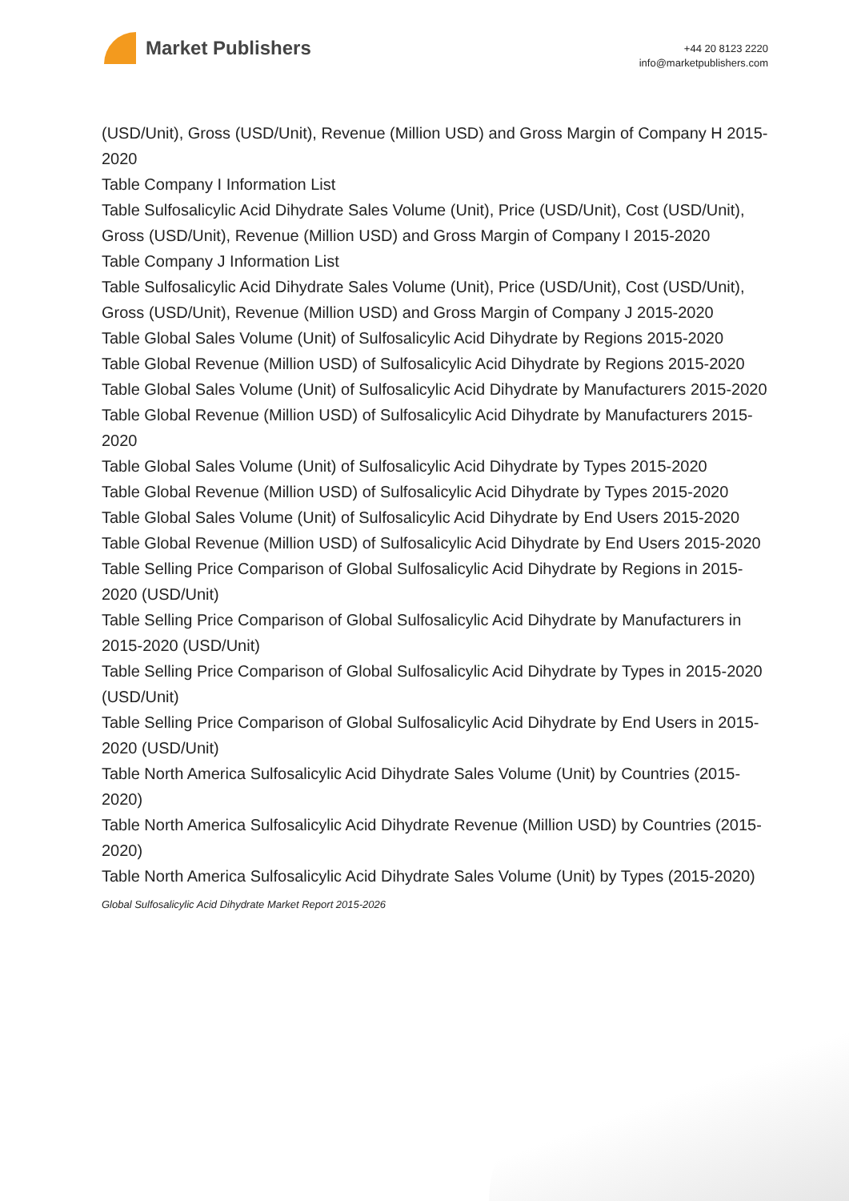Market Publishers
+44 20 8123 2220
info@marketpublishers.com
(USD/Unit), Gross (USD/Unit), Revenue (Million USD) and Gross Margin of Company H 2015-2020
Table Company I Information List
Table Sulfosalicylic Acid Dihydrate Sales Volume (Unit), Price (USD/Unit), Cost (USD/Unit), Gross (USD/Unit), Revenue (Million USD) and Gross Margin of Company I 2015-2020
Table Company J Information List
Table Sulfosalicylic Acid Dihydrate Sales Volume (Unit), Price (USD/Unit), Cost (USD/Unit), Gross (USD/Unit), Revenue (Million USD) and Gross Margin of Company J 2015-2020
Table Global Sales Volume (Unit) of Sulfosalicylic Acid Dihydrate by Regions 2015-2020
Table Global Revenue (Million USD) of Sulfosalicylic Acid Dihydrate by Regions 2015-2020
Table Global Sales Volume (Unit) of Sulfosalicylic Acid Dihydrate by Manufacturers 2015-2020
Table Global Revenue (Million USD) of Sulfosalicylic Acid Dihydrate by Manufacturers 2015-2020
Table Global Sales Volume (Unit) of Sulfosalicylic Acid Dihydrate by Types 2015-2020
Table Global Revenue (Million USD) of Sulfosalicylic Acid Dihydrate by Types 2015-2020
Table Global Sales Volume (Unit) of Sulfosalicylic Acid Dihydrate by End Users 2015-2020
Table Global Revenue (Million USD) of Sulfosalicylic Acid Dihydrate by End Users 2015-2020
Table Selling Price Comparison of Global Sulfosalicylic Acid Dihydrate by Regions in 2015-2020 (USD/Unit)
Table Selling Price Comparison of Global Sulfosalicylic Acid Dihydrate by Manufacturers in 2015-2020 (USD/Unit)
Table Selling Price Comparison of Global Sulfosalicylic Acid Dihydrate by Types in 2015-2020 (USD/Unit)
Table Selling Price Comparison of Global Sulfosalicylic Acid Dihydrate by End Users in 2015-2020 (USD/Unit)
Table North America Sulfosalicylic Acid Dihydrate Sales Volume (Unit) by Countries (2015-2020)
Table North America Sulfosalicylic Acid Dihydrate Revenue (Million USD) by Countries (2015-2020)
Table North America Sulfosalicylic Acid Dihydrate Sales Volume (Unit) by Types (2015-2020)
Global Sulfosalicylic Acid Dihydrate Market Report 2015-2026